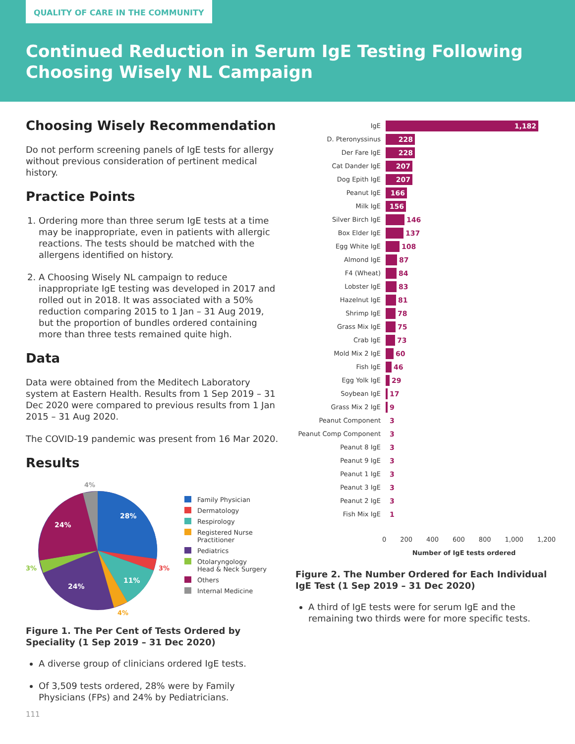QUALITY OF CARE IN THE COMMUNITY
Continued Reduction in Serum IgE Testing Following
Choosing Wisely NL Campaign
Choosing Wisely Recommendation
Do not perform screening panels of IgE tests for allergy without previous consideration of pertinent medical history.
Practice Points
1. Ordering more than three serum IgE tests at a time may be inappropriate, even in patients with allergic reactions. The tests should be matched with the allergens identified on history.
2. A Choosing Wisely NL campaign to reduce inappropriate IgE testing was developed in 2017 and rolled out in 2018. It was associated with a 50% reduction comparing 2015 to 1 Jan – 31 Aug 2019, but the proportion of bundles ordered containing more than three tests remained quite high.
Data
Data were obtained from the Meditech Laboratory system at Eastern Health. Results from 1 Sep 2019 – 31 Dec 2020 were compared to previous results from 1 Jan 2015 – 31 Aug 2020.
The COVID-19 pandemic was present from 16 Mar 2020.
Results
28%
24%
24%
11%
4%
3%
3%
4%
Family Physician
Dermatology
Respirology
Registered Nurse
Practitioner
Pediatrics
Otolaryngology
Head & Neck Surgery
Others
Internal Medicine
Figure 1. The Per Cent of Tests Ordered by Speciality (1 Sep 2019 – 31 Dec 2020)
A diverse group of clinicians ordered IgE tests.
Of 3,509 tests ordered, 28% were by Family Physicians (FPs) and 24% by Pediatricians.
111
IgE
1,182
D. Pteronyssinus
228
Der Fare IgE
228
Cat Dander IgE
207
Dog Epith IgE
207
Peanut IgE
166
Milk IgE
156
Silver Birch IgE 146
Box Elder IgE 137
Egg White IgE 108
Almond IgE 87
F4 (Wheat) 84
Lobster IgE 83
Hazelnut IgE 81
Shrimp IgE 78
Grass Mix IgE 75
Crab IgE 73
Mold Mix 2 IgE 60
Fish IgE 46
Egg Yolk IgE 29
Soybean IgE 17
Grass Mix 2 IgE 9
Peanut Component 3
Peanut Comp Component 3
Peanut 8 IgE 3
Peanut 9 IgE 3
Peanut 1 IgE 3
Peanut 3 IgE 3
Peanut 2 IgE 3
Fish Mix IgE 1
0 200 400 600 800 1,000 1,200
Number of IgE tests ordered
Figure 2. The Number Ordered for Each Individual IgE Test (1 Sep 2019 – 31 Dec 2020)
A third of IgE tests were for serum IgE and the remaining two thirds were for more specific tests.